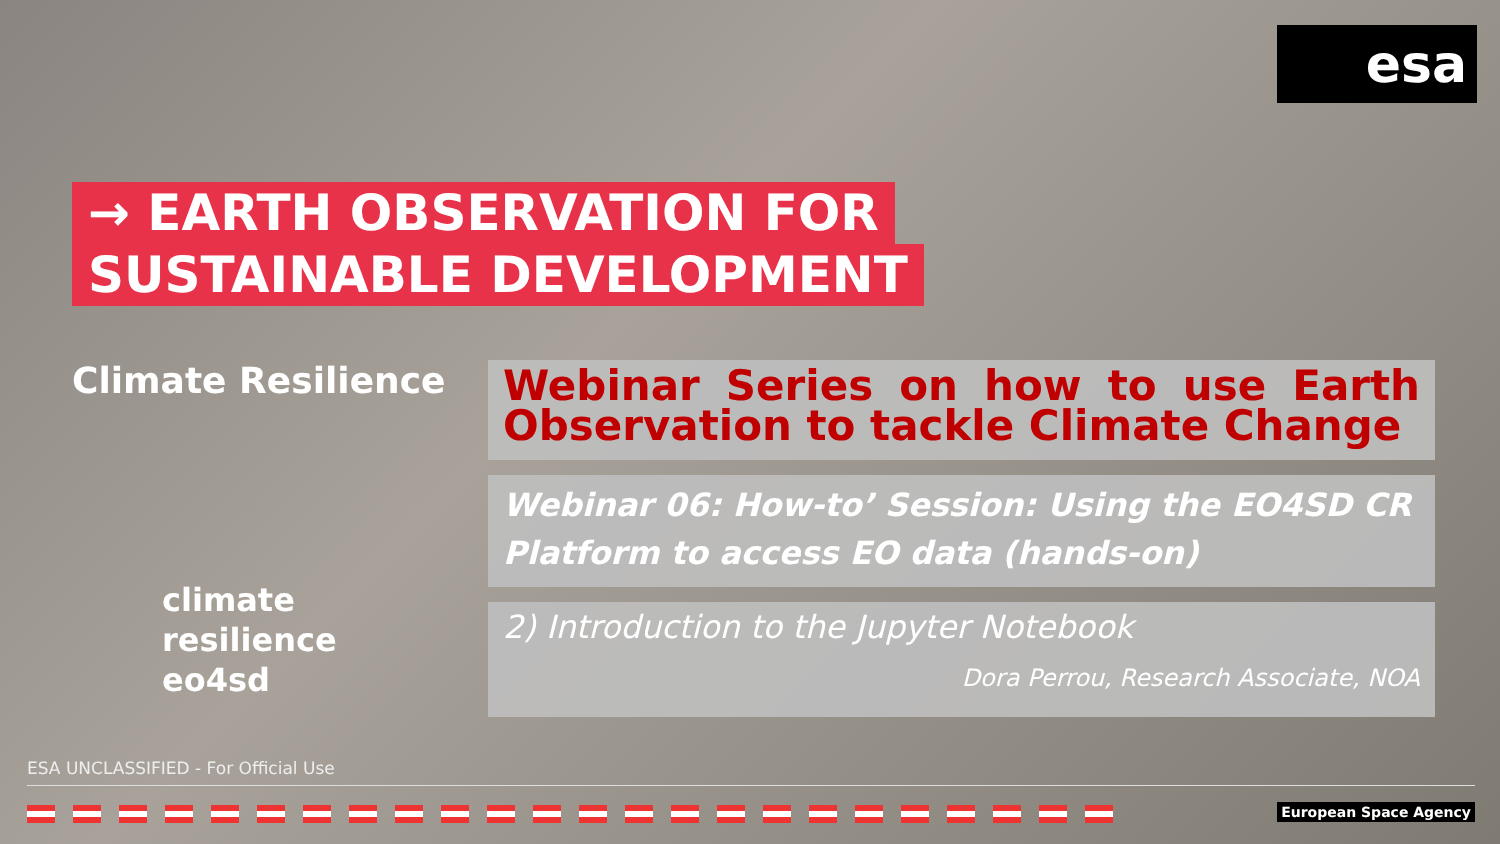esa
→ EARTH OBSERVATION FOR
SUSTAINABLE DEVELOPMENT
Climate Resilience
climate
resilience
eo4sd
Webinar Series on how to use Earth Observation to tackle Climate Change
Webinar 06: How-to’ Session: Using the EO4SD CR Platform to access EO data (hands-on)
2) Introduction to the Jupyter Notebook
Dora Perrou, Research Associate, NOA
ESA UNCLASSIFIED - For Official Use
European Space Agency